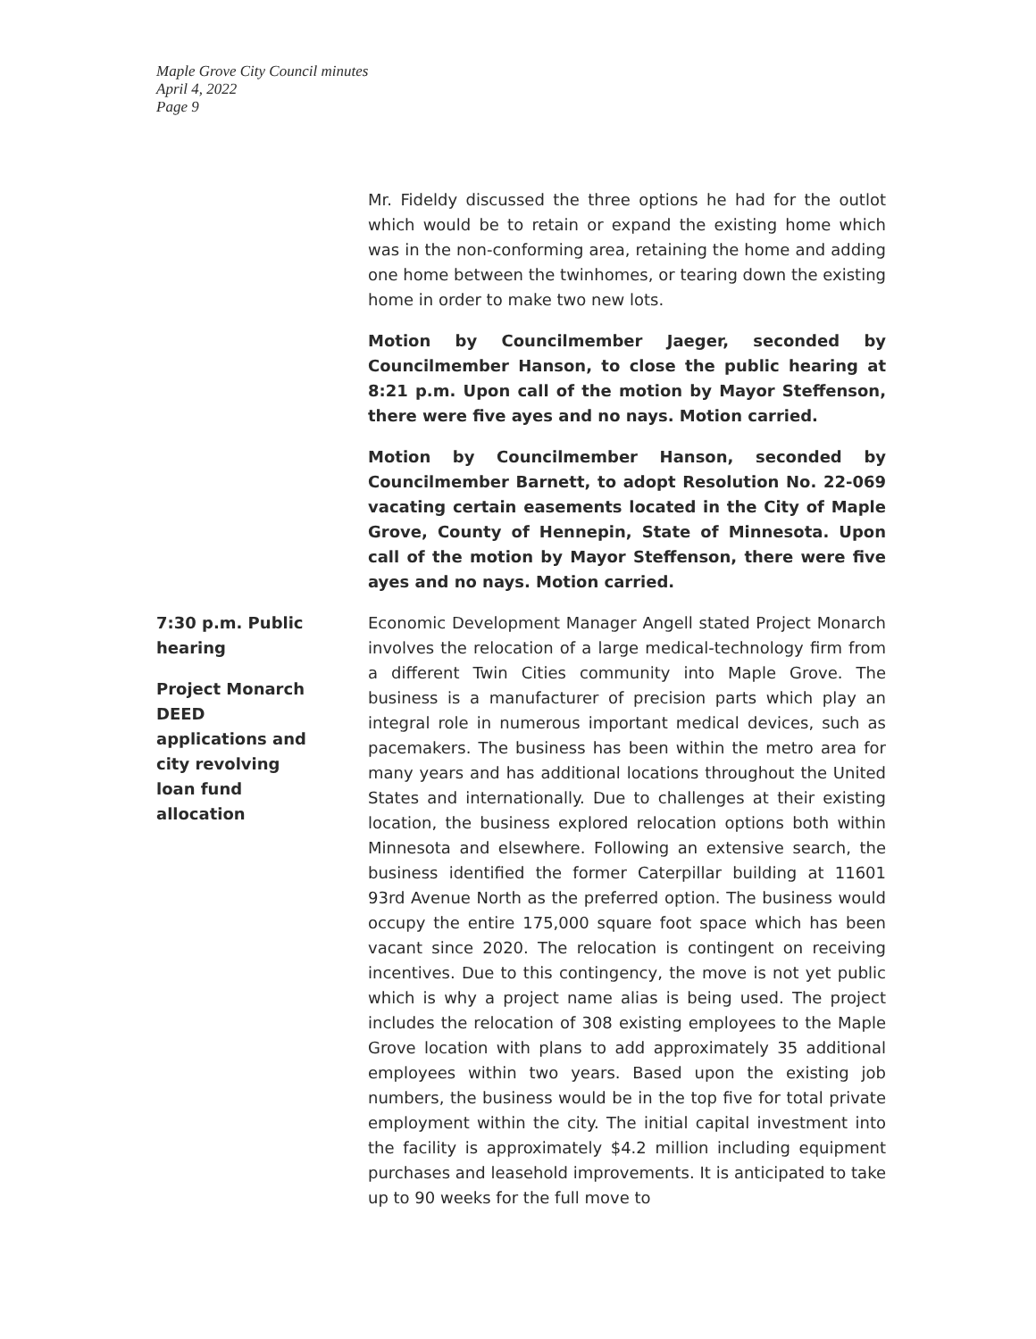Maple Grove City Council minutes
April 4, 2022
Page 9
Mr. Fideldy discussed the three options he had for the outlot which would be to retain or expand the existing home which was in the non-conforming area, retaining the home and adding one home between the twinhomes, or tearing down the existing home in order to make two new lots.
Motion by Councilmember Jaeger, seconded by Councilmember Hanson, to close the public hearing at 8:21 p.m. Upon call of the motion by Mayor Steffenson, there were five ayes and no nays. Motion carried.
Motion by Councilmember Hanson, seconded by Councilmember Barnett, to adopt Resolution No. 22-069 vacating certain easements located in the City of Maple Grove, County of Hennepin, State of Minnesota. Upon call of the motion by Mayor Steffenson, there were five ayes and no nays. Motion carried.
7:30 p.m. Public
hearing
Project Monarch
DEED
applications and
city revolving
loan fund
allocation
Economic Development Manager Angell stated Project Monarch involves the relocation of a large medical-technology firm from a different Twin Cities community into Maple Grove. The business is a manufacturer of precision parts which play an integral role in numerous important medical devices, such as pacemakers. The business has been within the metro area for many years and has additional locations throughout the United States and internationally. Due to challenges at their existing location, the business explored relocation options both within Minnesota and elsewhere. Following an extensive search, the business identified the former Caterpillar building at 11601 93rd Avenue North as the preferred option. The business would occupy the entire 175,000 square foot space which has been vacant since 2020. The relocation is contingent on receiving incentives. Due to this contingency, the move is not yet public which is why a project name alias is being used. The project includes the relocation of 308 existing employees to the Maple Grove location with plans to add approximately 35 additional employees within two years. Based upon the existing job numbers, the business would be in the top five for total private employment within the city. The initial capital investment into the facility is approximately $4.2 million including equipment purchases and leasehold improvements. It is anticipated to take up to 90 weeks for the full move to